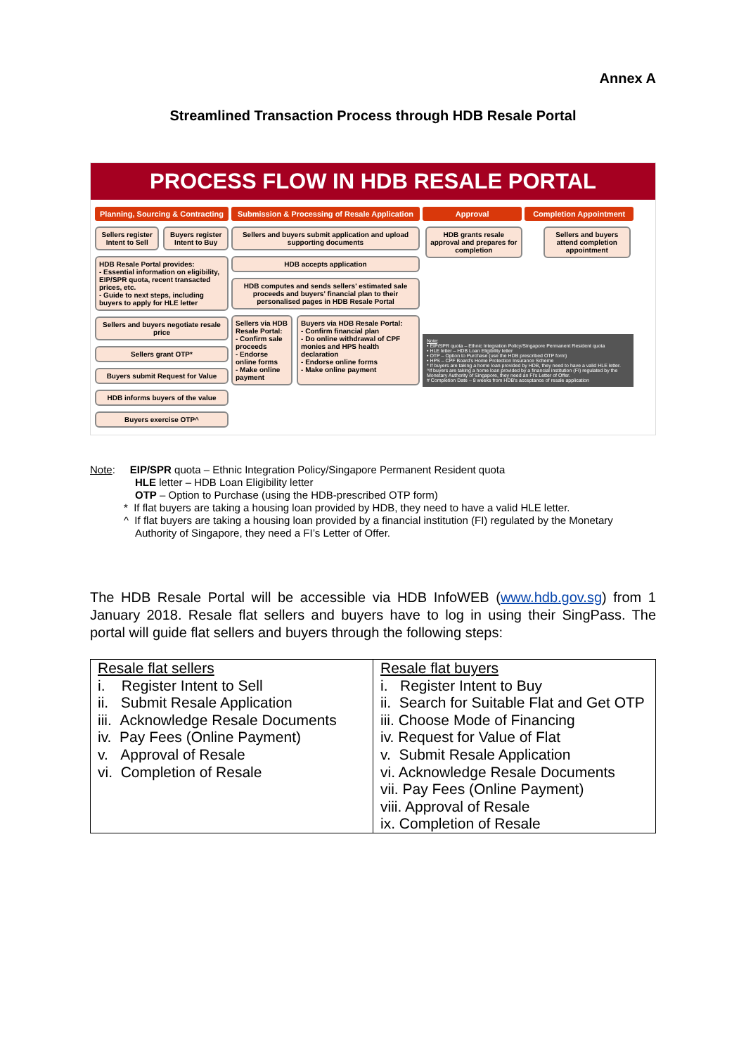Annex A
Streamlined Transaction Process through HDB Resale Portal
PROCESS FLOW IN HDB RESALE PORTAL
Planning, Sourcing & Contracting
Sellers register Intent to Sell
Buyers register Intent to Buy
HDB Resale Portal provides:
- Essential information on eligibility, EIP/SPR quota, recent transacted prices, etc.
- Guide to next steps, including buyers to apply for HLE letter
Sellers and buyers negotiate resale price
Sellers grant OTP*
Buyers submit Request for Value
HDB informs buyers of the value
Buyers exercise OTP^
Submission & Processing of Resale Application
Sellers and buyers submit application and upload supporting documents
HDB accepts application
HDB computes and sends sellers' estimated sale proceeds and buyers' financial plan to their personalised pages in HDB Resale Portal
Sellers via HDB Resale Portal:
- Confirm sale proceeds
- Endorse online forms
- Make online payment
Buyers via HDB Resale Portal:
- Confirm financial plan
- Do online withdrawal of CPF monies and HPS health declaration
- Endorse online forms
- Make online payment
Approval Completion Appointment
HDB grants resale approval and prepares for completion
Sellers and buyers attend completion appointment
Note:
• EIP/SPR quota – Ethnic Integration Policy/Singapore Permanent Resident quota
• HLE letter – HDB Loan Eligibility letter
• OTP – Option to Purchase (use the HDB prescribed OTP form)
• HPS – CPF Board's Home Protection Insurance Scheme
* If buyers are taking a home loan provided by HDB, they need to have a valid HLE letter.
^If buyers are taking a home loan provided by a financial institution (FI) regulated by the Monetary Authority of Singapore, they need an FI's Letter of Offer.
# Completion Date – 8 weeks from HDB's acceptance of resale application
Note: EIP/SPR quota – Ethnic Integration Policy/Singapore Permanent Resident quota
HLE letter – HDB Loan Eligibility letter
OTP – Option to Purchase (using the HDB-prescribed OTP form)
* If flat buyers are taking a housing loan provided by HDB, they need to have a valid HLE letter.
^ If flat buyers are taking a housing loan provided by a financial institution (FI) regulated by the Monetary
Authority of Singapore, they need a FI’s Letter of Offer.
The HDB Resale Portal will be accessible via HDB InfoWEB (www.hdb.gov.sg) from 1 January 2018. Resale flat sellers and buyers have to log in using their SingPass. The portal will guide flat sellers and buyers through the following steps:
| Resale flat sellers i. Register Intent to Sell ii. Submit Resale Application iii. Acknowledge Resale Documents iv. Pay Fees (Online Payment) v. Approval of Resale vi. Completion of Resale | Resale flat buyers i. Register Intent to Buy ii. Search for Suitable Flat and Get OTP iii. Choose Mode of Financing iv. Request for Value of Flat v. Submit Resale Application vi. Acknowledge Resale Documents vii. Pay Fees (Online Payment) viii. Approval of Resale ix. Completion of Resale |